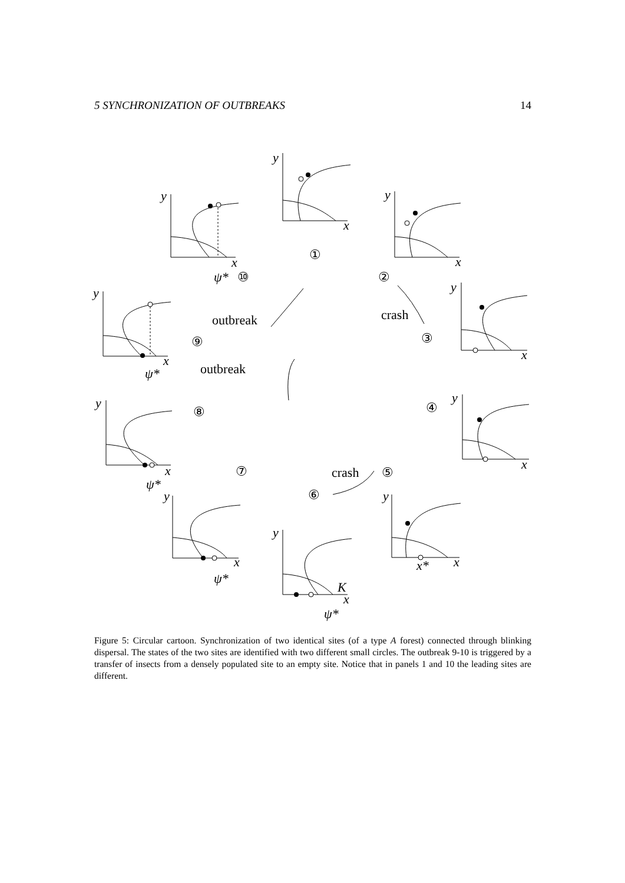5 SYNCHRONIZATION OF OUTBREAKS 14
y
x
y
x
y
x
y
x
y
x
y
x
y
x
y
x
y
x
y
x
K
x*
ψ*
ψ*
ψ*
ψ*
ψ*
①
②
③
④
⑤
⑥
⑦
⑧
⑨
⑩
crash
crash
outbreak
outbreak
Figure 5: Circular cartoon. Synchronization of two identical sites (of a type A forest) connected through blinking dispersal. The states of the two sites are identified with two different small circles. The outbreak 9-10 is triggered by a transfer of insects from a densely populated site to an empty site. Notice that in panels 1 and 10 the leading sites are different.